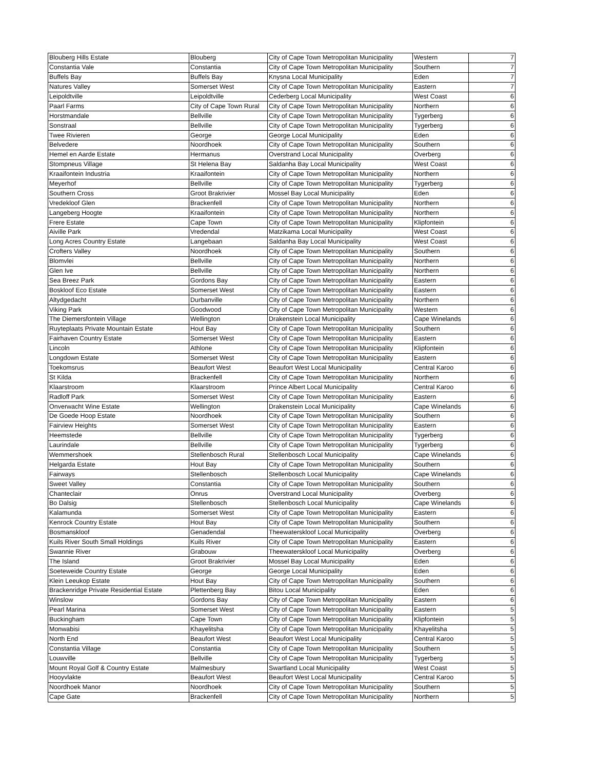| Blouberg Hills Estate | Blouberg | City of Cape Town Metropolitan Municipality | Western | 7 |
| Constantia Vale | Constantia | City of Cape Town Metropolitan Municipality | Southern | 7 |
| Buffels Bay | Buffels Bay | Knysna Local Municipality | Eden | 7 |
| Natures Valley | Somerset West | City of Cape Town Metropolitan Municipality | Eastern | 7 |
| Leipoldtville | Leipoldtville | Cederberg Local Municipality | West Coast | 6 |
| Paarl Farms | City of Cape Town Rural | City of Cape Town Metropolitan Municipality | Northern | 6 |
| Horstmandale | Bellville | City of Cape Town Metropolitan Municipality | Tygerberg | 6 |
| Sonstraal | Bellville | City of Cape Town Metropolitan Municipality | Tygerberg | 6 |
| Twee Rivieren | George | George Local Municipality | Eden | 6 |
| Belvedere | Noordhoek | City of Cape Town Metropolitan Municipality | Southern | 6 |
| Hemel en Aarde Estate | Hermanus | Overstrand Local Municipality | Overberg | 6 |
| Stompneus Village | St Helena Bay | Saldanha Bay Local Municipality | West Coast | 6 |
| Kraaifontein Industria | Kraaifontein | City of Cape Town Metropolitan Municipality | Northern | 6 |
| Meyerhof | Bellville | City of Cape Town Metropolitan Municipality | Tygerberg | 6 |
| Southern Cross | Groot Brakrivier | Mossel Bay Local Municipality | Eden | 6 |
| Vredekloof Glen | Brackenfell | City of Cape Town Metropolitan Municipality | Northern | 6 |
| Langeberg Hoogte | Kraaifontein | City of Cape Town Metropolitan Municipality | Northern | 6 |
| Frere Estate | Cape Town | City of Cape Town Metropolitan Municipality | Klipfontein | 6 |
| Aiville Park | Vredendal | Matzikama Local Municipality | West Coast | 6 |
| Long Acres Country Estate | Langebaan | Saldanha Bay Local Municipality | West Coast | 6 |
| Crofters Valley | Noordhoek | City of Cape Town Metropolitan Municipality | Southern | 6 |
| Blomvlei | Bellville | City of Cape Town Metropolitan Municipality | Northern | 6 |
| Glen Ive | Bellville | City of Cape Town Metropolitan Municipality | Northern | 6 |
| Sea Breez Park | Gordons Bay | City of Cape Town Metropolitan Municipality | Eastern | 6 |
| Boskloof Eco Estate | Somerset West | City of Cape Town Metropolitan Municipality | Eastern | 6 |
| Altydgedacht | Durbanville | City of Cape Town Metropolitan Municipality | Northern | 6 |
| Viking Park | Goodwood | City of Cape Town Metropolitan Municipality | Western | 6 |
| The Diemersfontein Village | Wellington | Drakenstein Local Municipality | Cape Winelands | 6 |
| Ruyteplaats Private Mountain Estate | Hout Bay | City of Cape Town Metropolitan Municipality | Southern | 6 |
| Fairhaven Country Estate | Somerset West | City of Cape Town Metropolitan Municipality | Eastern | 6 |
| Lincoln | Athlone | City of Cape Town Metropolitan Municipality | Klipfontein | 6 |
| Longdown Estate | Somerset West | City of Cape Town Metropolitan Municipality | Eastern | 6 |
| Toekomsrus | Beaufort West | Beaufort West Local Municipality | Central Karoo | 6 |
| St Kilda | Brackenfell | City of Cape Town Metropolitan Municipality | Northern | 6 |
| Klaarstroom | Klaarstroom | Prince Albert Local Municipality | Central Karoo | 6 |
| Radloff Park | Somerset West | City of Cape Town Metropolitan Municipality | Eastern | 6 |
| Onverwacht Wine Estate | Wellington | Drakenstein Local Municipality | Cape Winelands | 6 |
| De Goede Hoop Estate | Noordhoek | City of Cape Town Metropolitan Municipality | Southern | 6 |
| Fairview Heights | Somerset West | City of Cape Town Metropolitan Municipality | Eastern | 6 |
| Heemstede | Bellville | City of Cape Town Metropolitan Municipality | Tygerberg | 6 |
| Laurindale | Bellville | City of Cape Town Metropolitan Municipality | Tygerberg | 6 |
| Wemmershoek | Stellenbosch Rural | Stellenbosch Local Municipality | Cape Winelands | 6 |
| Helgarda Estate | Hout Bay | City of Cape Town Metropolitan Municipality | Southern | 6 |
| Fairways | Stellenbosch | Stellenbosch Local Municipality | Cape Winelands | 6 |
| Sweet Valley | Constantia | City of Cape Town Metropolitan Municipality | Southern | 6 |
| Chanteclair | Onrus | Overstrand Local Municipality | Overberg | 6 |
| Bo Dalsig | Stellenbosch | Stellenbosch Local Municipality | Cape Winelands | 6 |
| Kalamunda | Somerset West | City of Cape Town Metropolitan Municipality | Eastern | 6 |
| Kenrock Country Estate | Hout Bay | City of Cape Town Metropolitan Municipality | Southern | 6 |
| Bosmanskloof | Genadendal | Theewaterskloof Local Municipality | Overberg | 6 |
| Kuils River South Small Holdings | Kuils River | City of Cape Town Metropolitan Municipality | Eastern | 6 |
| Swannie River | Grabouw | Theewaterskloof Local Municipality | Overberg | 6 |
| The Island | Groot Brakrivier | Mossel Bay Local Municipality | Eden | 6 |
| Soeteweide Country Estate | George | George Local Municipality | Eden | 6 |
| Klein Leeukop Estate | Hout Bay | City of Cape Town Metropolitan Municipality | Southern | 6 |
| Brackenridge Private Residential Estate | Plettenberg Bay | Bitou Local Municipality | Eden | 6 |
| Winslow | Gordons Bay | City of Cape Town Metropolitan Municipality | Eastern | 6 |
| Pearl Marina | Somerset West | City of Cape Town Metropolitan Municipality | Eastern | 5 |
| Buckingham | Cape Town | City of Cape Town Metropolitan Municipality | Klipfontein | 5 |
| Monwabisi | Khayelitsha | City of Cape Town Metropolitan Municipality | Khayelitsha | 5 |
| North End | Beaufort West | Beaufort West Local Municipality | Central Karoo | 5 |
| Constantia Village | Constantia | City of Cape Town Metropolitan Municipality | Southern | 5 |
| Louwville | Bellville | City of Cape Town Metropolitan Municipality | Tygerberg | 5 |
| Mount Royal Golf & Country Estate | Malmesbury | Swartland Local Municipality | West Coast | 5 |
| Hooyvlakte | Beaufort West | Beaufort West Local Municipality | Central Karoo | 5 |
| Noordhoek Manor | Noordhoek | City of Cape Town Metropolitan Municipality | Southern | 5 |
| Cape Gate | Brackenfell | City of Cape Town Metropolitan Municipality | Northern | 5 |